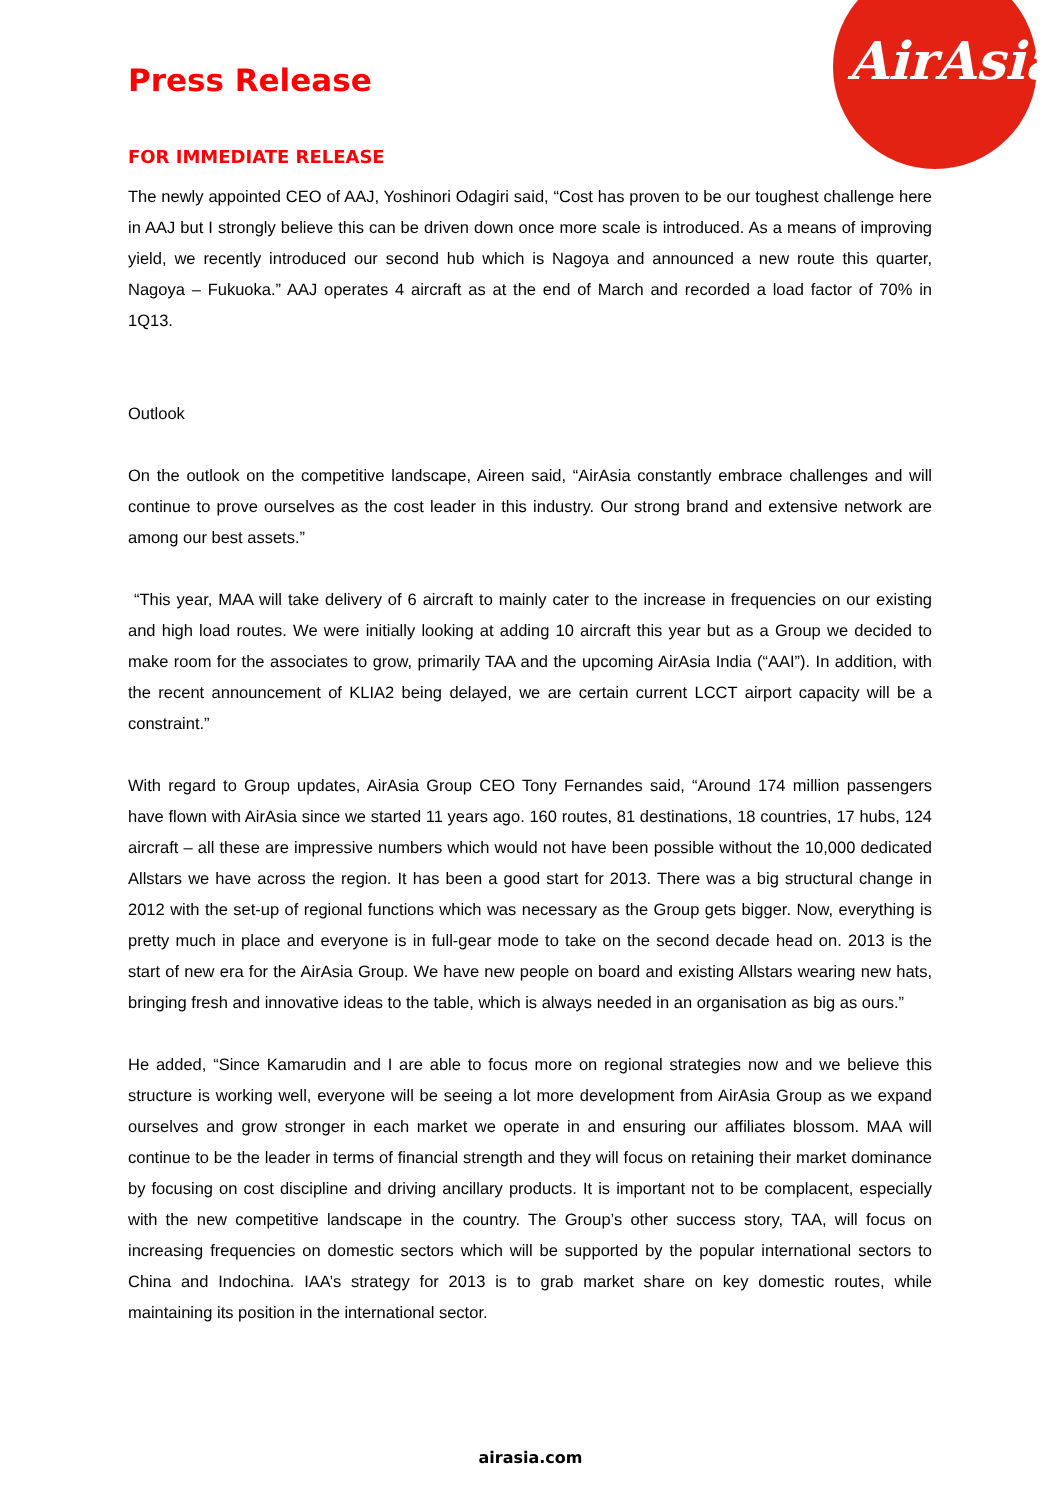AirAsia
Press Release
FOR IMMEDIATE RELEASE
The newly appointed CEO of AAJ, Yoshinori Odagiri said, “Cost has proven to be our toughest challenge here in AAJ but I strongly believe this can be driven down once more scale is introduced. As a means of improving yield, we recently introduced our second hub which is Nagoya and announced a new route this quarter, Nagoya – Fukuoka.” AAJ operates 4 aircraft as at the end of March and recorded a load factor of 70% in 1Q13.
Outlook
On the outlook on the competitive landscape, Aireen said, “AirAsia constantly embrace challenges and will continue to prove ourselves as the cost leader in this industry. Our strong brand and extensive network are among our best assets.”
“This year, MAA will take delivery of 6 aircraft to mainly cater to the increase in frequencies on our existing and high load routes. We were initially looking at adding 10 aircraft this year but as a Group we decided to make room for the associates to grow, primarily TAA and the upcoming AirAsia India (“AAI”). In addition, with the recent announcement of KLIA2 being delayed, we are certain current LCCT airport capacity will be a constraint.”
With regard to Group updates, AirAsia Group CEO Tony Fernandes said, “Around 174 million passengers have flown with AirAsia since we started 11 years ago. 160 routes, 81 destinations, 18 countries, 17 hubs, 124 aircraft – all these are impressive numbers which would not have been possible without the 10,000 dedicated Allstars we have across the region. It has been a good start for 2013. There was a big structural change in 2012 with the set-up of regional functions which was necessary as the Group gets bigger. Now, everything is pretty much in place and everyone is in full-gear mode to take on the second decade head on. 2013 is the start of new era for the AirAsia Group. We have new people on board and existing Allstars wearing new hats, bringing fresh and innovative ideas to the table, which is always needed in an organisation as big as ours.”
He added, “Since Kamarudin and I are able to focus more on regional strategies now and we believe this structure is working well, everyone will be seeing a lot more development from AirAsia Group as we expand ourselves and grow stronger in each market we operate in and ensuring our affiliates blossom. MAA will continue to be the leader in terms of financial strength and they will focus on retaining their market dominance by focusing on cost discipline and driving ancillary products. It is important not to be complacent, especially with the new competitive landscape in the country. The Group’s other success story, TAA, will focus on increasing frequencies on domestic sectors which will be supported by the popular international sectors to China and Indochina. IAA’s strategy for 2013 is to grab market share on key domestic routes, while maintaining its position in the international sector.
airasia.com